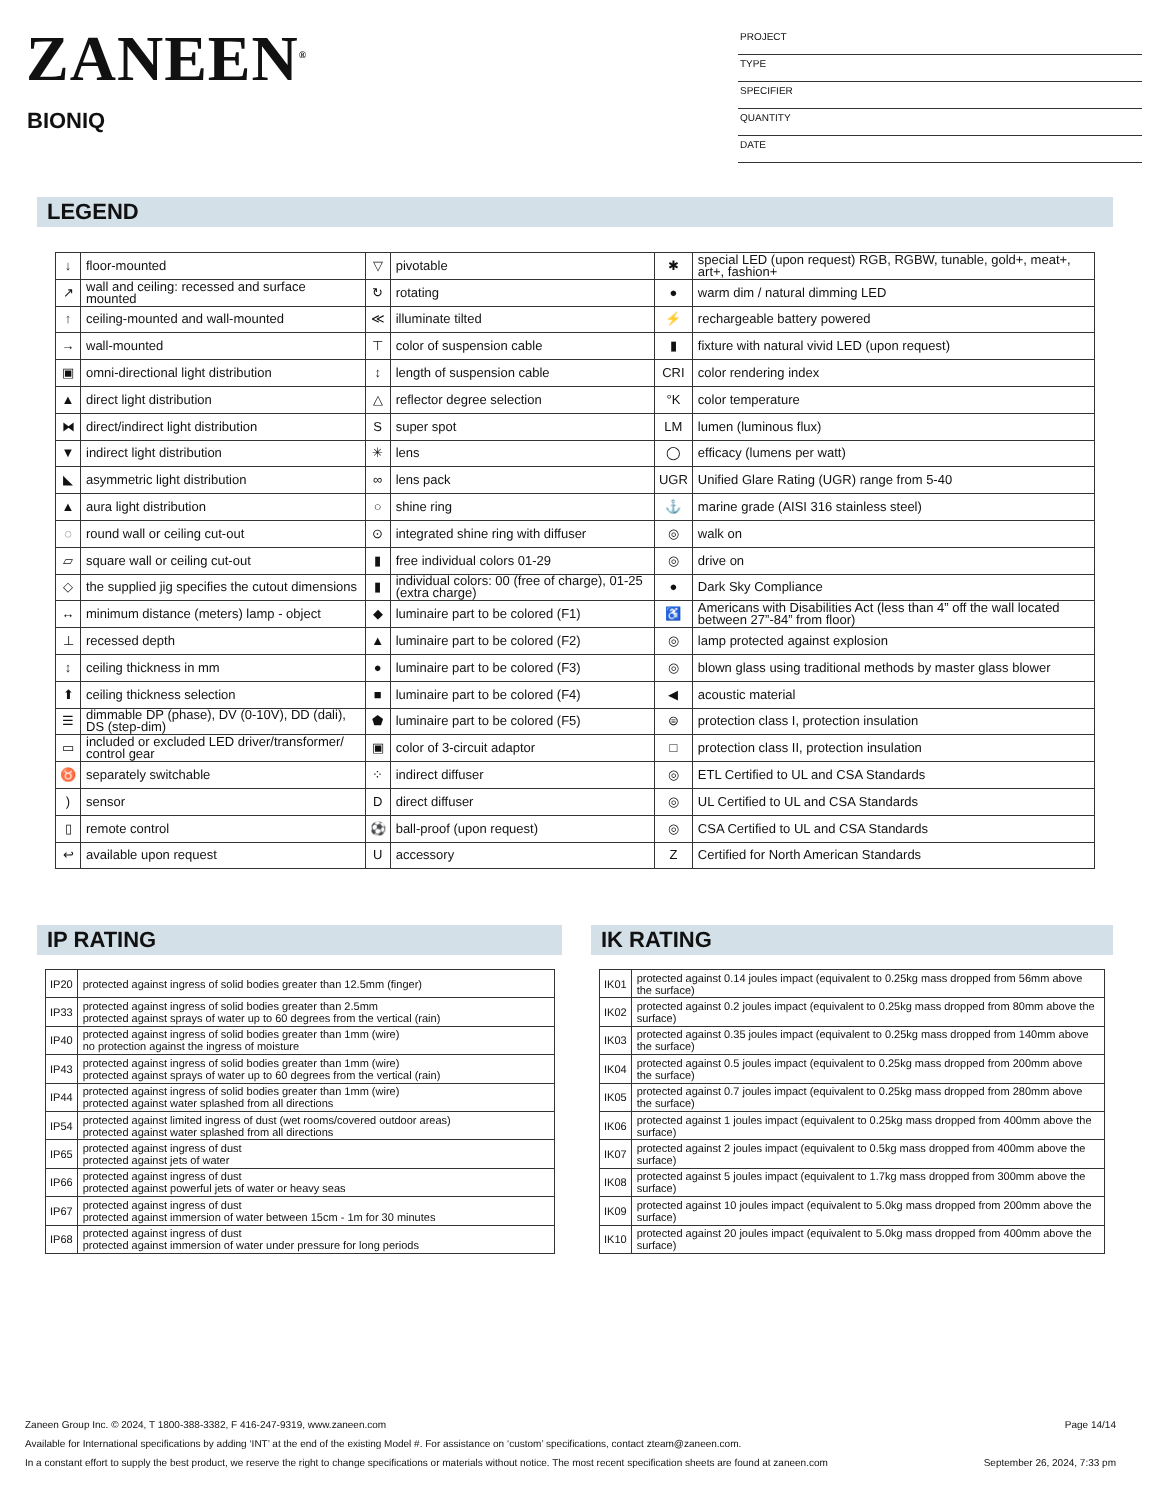ZANEEN<sup>®</sup>
BIONIQ
PROJECT
TYPE
SPECIFIER
QUANTITY
DATE
LEGEND
| ↓ | floor-mounted | ▽ | pivotable | ✱ | special LED (upon request) RGB, RGBW, tunable, gold+, meat+, art+, fashion+ |
| ↗ | wall and ceiling: recessed and surface mounted | ↻ | rotating | ● | warm dim / natural dimming LED |
| ↑ | ceiling-mounted and wall-mounted | ≪ | illuminate tilted | ⚡ | rechargeable battery powered |
| → | wall-mounted | ⊤ | color of suspension cable | ▮ | fixture with natural vivid LED (upon request) |
| ▣ | omni-directional light distribution | ↕ | length of suspension cable | CRI | color rendering index |
| ▲ | direct light distribution | △ | reflector degree selection | °K | color temperature |
| ⧓ | direct/indirect light distribution | S | super spot | LM | lumen (luminous flux) |
| ▼ | indirect light distribution | ✳ | lens | ◯ | efficacy (lumens per watt) |
| ◣ | asymmetric light distribution | ∞ | lens pack | UGR | Unified Glare Rating (UGR) range from 5-40 |
| ▲ | aura light distribution | ○ | shine ring | ⚓ | marine grade (AISI 316 stainless steel) |
| ◌ | round wall or ceiling cut-out | ⊙ | integrated shine ring with diffuser | ◎ | walk on |
| ▱ | square wall or ceiling cut-out | ▮ | free individual colors 01-29 | ◎ | drive on |
| ◇ | the supplied jig specifies the cutout dimensions | ▮ | individual colors: 00 (free of charge), 01-25 (extra charge) | ● | Dark Sky Compliance |
| ↔ | minimum distance (meters) lamp - object | ◆ | luminaire part to be colored (F1) | ♿ | Americans with Disabilities Act (less than 4” off the wall located between 27”-84” from floor) |
| ⊥ | recessed depth | ▲ | luminaire part to be colored (F2) | ◎ | lamp protected against explosion |
| ↕ | ceiling thickness in mm | ● | luminaire part to be colored (F3) | ◎ | blown glass using traditional methods by master glass blower |
| ⬆ | ceiling thickness selection | ■ | luminaire part to be colored (F4) | ◀ | acoustic material |
| ☰ | dimmable DP (phase), DV (0-10V), DD (dali), DS (step-dim) | ⬟ | luminaire part to be colored (F5) | ⊜ | protection class I, protection insulation |
| ▭ | included or excluded LED driver/transformer/ control gear | ▣ | color of 3-circuit adaptor | □ | protection class II, protection insulation |
| ♉ | separately switchable | ⁘ | indirect diffuser | ◎ | ETL Certified to UL and CSA Standards |
| ) | sensor | D | direct diffuser | ◎ | UL Certified to UL and CSA Standards |
| ▯ | remote control | ⚽ | ball-proof (upon request) | ◎ | CSA Certified to UL and CSA Standards |
| ↩ | available upon request | U | accessory | Z | Certified for North American Standards |
IP RATING
| IP20 | protected against ingress of solid bodies greater than 12.5mm (finger) |
| IP33 | protected against ingress of solid bodies greater than 2.5mm protected against sprays of water up to 60 degrees from the vertical (rain) |
| IP40 | protected against ingress of solid bodies greater than 1mm (wire) no protection against the ingress of moisture |
| IP43 | protected against ingress of solid bodies greater than 1mm (wire) protected against sprays of water up to 60 degrees from the vertical (rain) |
| IP44 | protected against ingress of solid bodies greater than 1mm (wire) protected against water splashed from all directions |
| IP54 | protected against limited ingress of dust (wet rooms/covered outdoor areas) protected against water splashed from all directions |
| IP65 | protected against ingress of dust protected against jets of water |
| IP66 | protected against ingress of dust protected against powerful jets of water or heavy seas |
| IP67 | protected against ingress of dust protected against immersion of water between 15cm - 1m for 30 minutes |
| IP68 | protected against ingress of dust protected against immersion of water under pressure for long periods |
IK RATING
| IK01 | protected against 0.14 joules impact (equivalent to 0.25kg mass dropped from 56mm above the surface) |
| IK02 | protected against 0.2 joules impact (equivalent to 0.25kg mass dropped from 80mm above the surface) |
| IK03 | protected against 0.35 joules impact (equivalent to 0.25kg mass dropped from 140mm above the surface) |
| IK04 | protected against 0.5 joules impact (equivalent to 0.25kg mass dropped from 200mm above the surface) |
| IK05 | protected against 0.7 joules impact (equivalent to 0.25kg mass dropped from 280mm above the surface) |
| IK06 | protected against 1 joules impact (equivalent to 0.25kg mass dropped from 400mm above the surface) |
| IK07 | protected against 2 joules impact (equivalent to 0.5kg mass dropped from 400mm above the surface) |
| IK08 | protected against 5 joules impact (equivalent to 1.7kg mass dropped from 300mm above the surface) |
| IK09 | protected against 10 joules impact (equivalent to 5.0kg mass dropped from 200mm above the surface) |
| IK10 | protected against 20 joules impact (equivalent to 5.0kg mass dropped from 400mm above the surface) |
Zaneen Group Inc. © 2024, T 1800-388-3382, F 416-247-9319, www.zaneen.com Page 14/14
Available for International specifications by adding ‘INT’ at the end of the existing Model #. For assistance on ‘custom’ specifications, contact zteam@zaneen.com.
In a constant effort to supply the best product, we reserve the right to change specifications or materials without notice. The most recent specification sheets are found at zaneen.com September 26, 2024, 7:33 pm